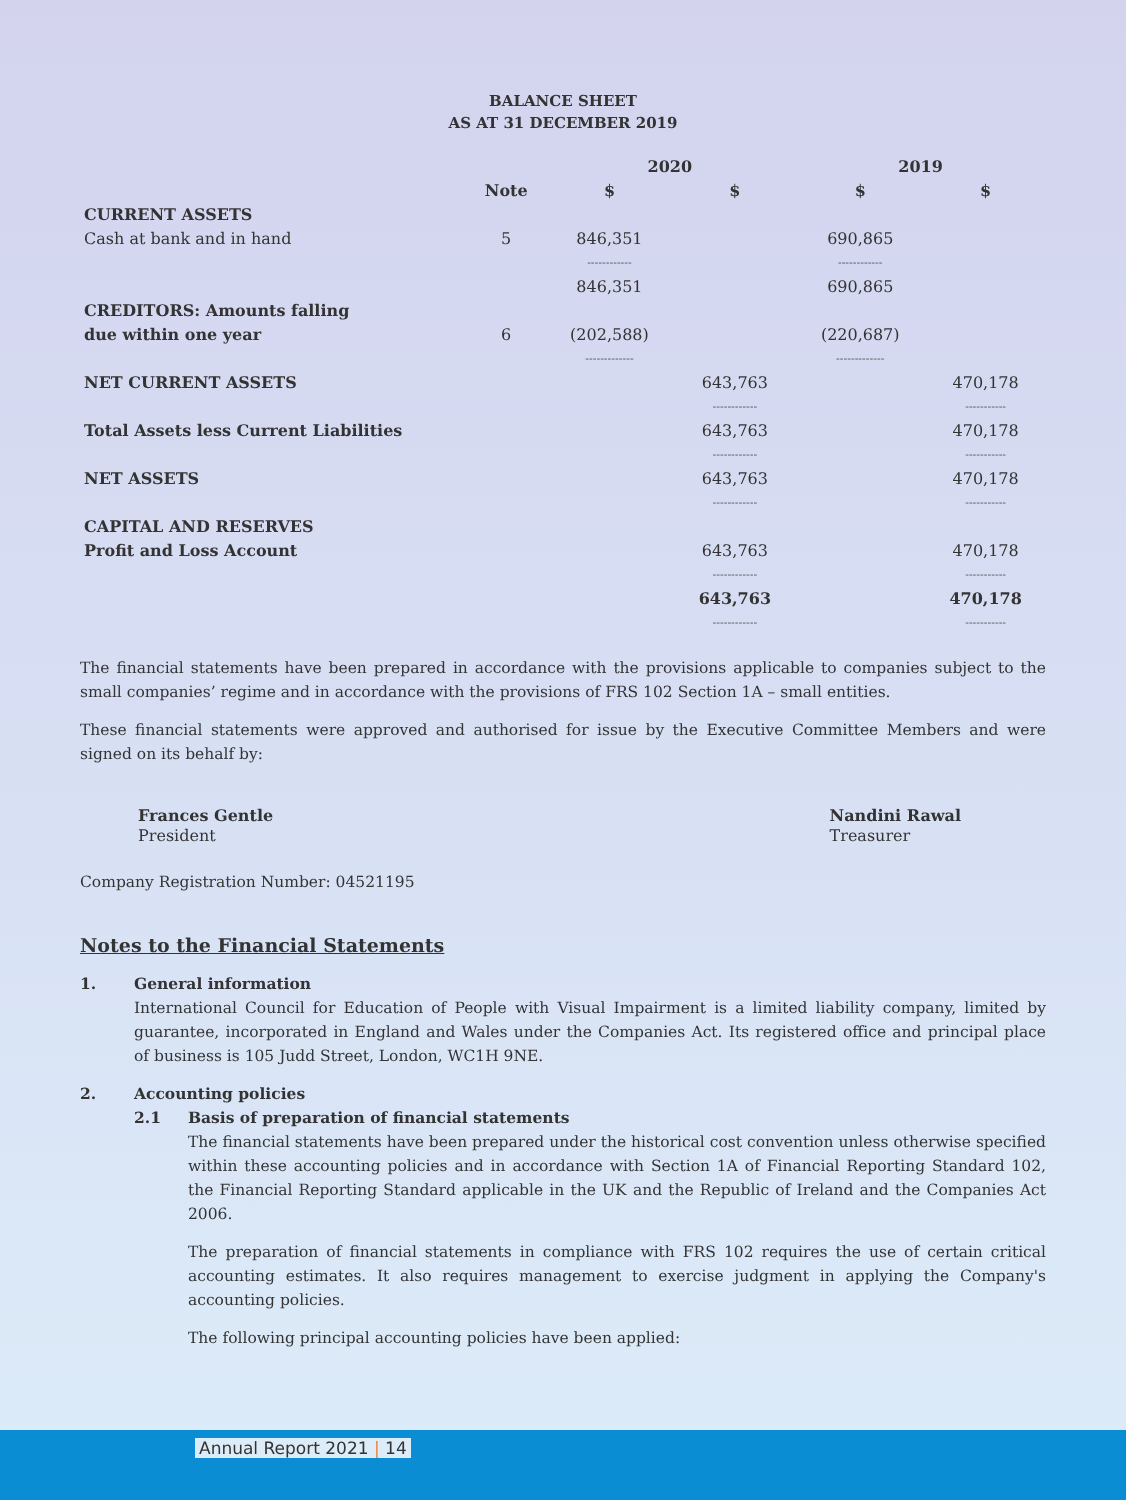BALANCE SHEET
AS AT 31 DECEMBER 2019
| | | 2020 | | 2019 | |
| --- | --- | --- | --- | --- | --- |
| | Note | $ | $ | $ | $ |
| CURRENT ASSETS | | | | | |
| Cash at bank and in hand | 5 | 846,351 | | 690,865 | |
| | | ------------ | | ------------ | |
| | | 846,351 | | 690,865 | |
| CREDITORS: Amounts falling | | | | | |
| due within one year | 6 | (202,588) | | (220,687) | |
| | | ------------- | | ------------- | |
| NET CURRENT ASSETS | | | 643,763 | | 470,178 |
| | | | ------------ | | ----------- |
| Total Assets less Current Liabilities | | | 643,763 | | 470,178 |
| | | | ------------ | | ----------- |
| NET ASSETS | | | 643,763 | | 470,178 |
| | | | ------------ | | ----------- |
| CAPITAL AND RESERVES | | | | | |
| Profit and Loss Account | | | 643,763 | | 470,178 |
| | | | ------------ | | ----------- |
| | | | 643,763 | | 470,178 |
| | | | ------------ | | ----------- |
The financial statements have been prepared in accordance with the provisions applicable to companies subject to the small companies’ regime and in accordance with the provisions of FRS 102 Section 1A – small entities.
These financial statements were approved and authorised for issue by the Executive Committee Members and were signed on its behalf by:
Frances Gentle
President
Nandini Rawal
Treasurer
Company Registration Number: 04521195
Notes to the Financial Statements
1. General information
International Council for Education of People with Visual Impairment is a limited liability company, limited by guarantee, incorporated in England and Wales under the Companies Act. Its registered office and principal place of business is 105 Judd Street, London, WC1H 9NE.
2. Accounting policies
2.1 Basis of preparation of financial statements
The financial statements have been prepared under the historical cost convention unless otherwise specified within these accounting policies and in accordance with Section 1A of Financial Reporting Standard 102, the Financial Reporting Standard applicable in the UK and the Republic of Ireland and the Companies Act 2006.
The preparation of financial statements in compliance with FRS 102 requires the use of certain critical accounting estimates. It also requires management to exercise judgment in applying the Company's accounting policies.
The following principal accounting policies have been applied:
Annual Report 2021 | 14